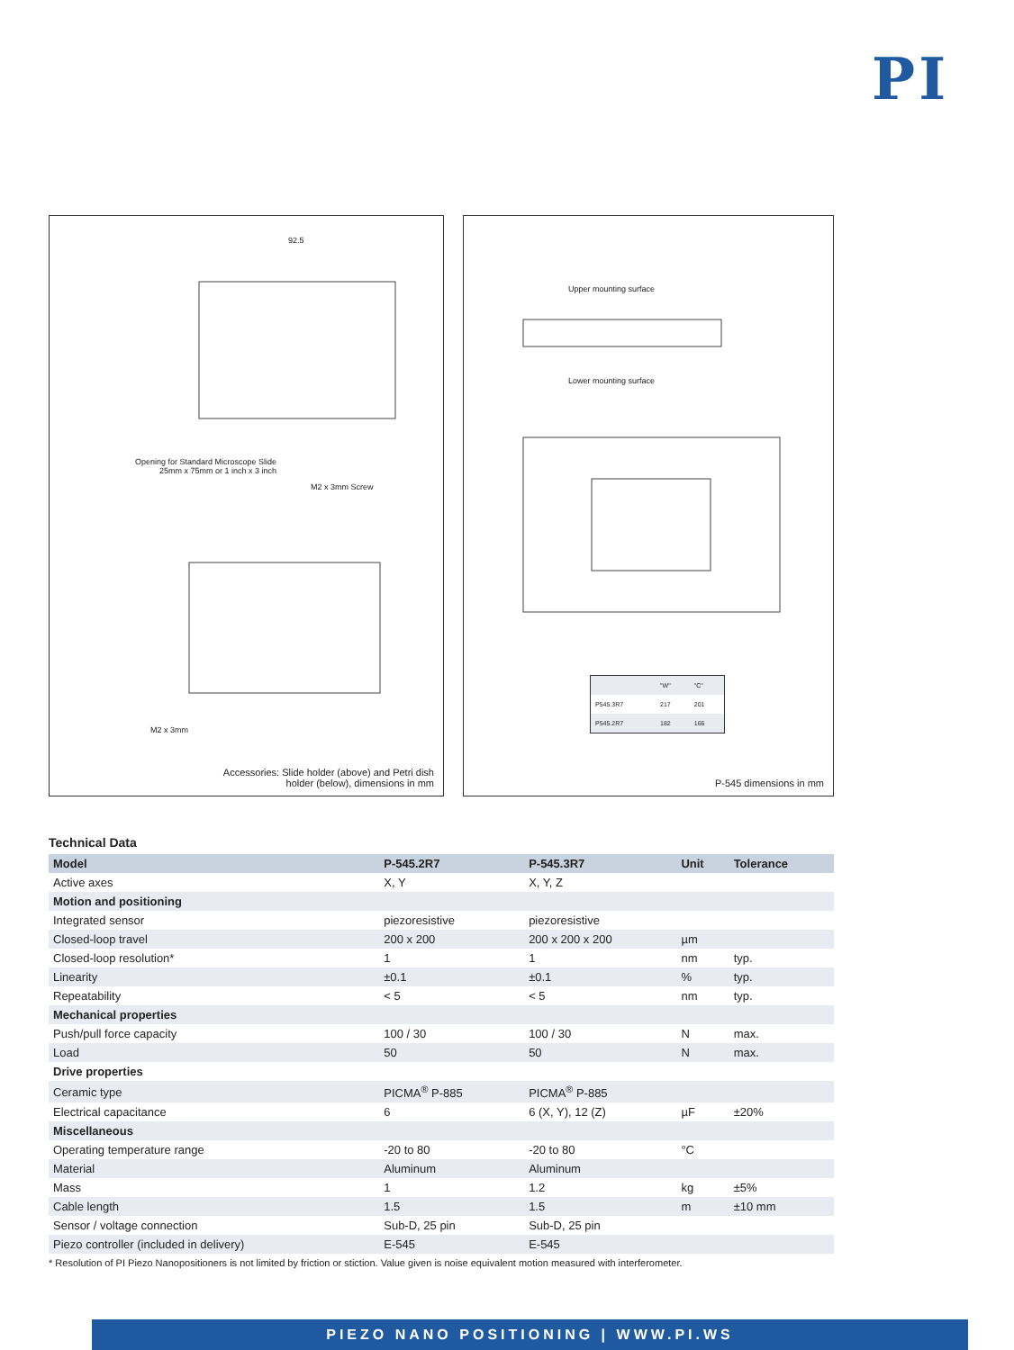PI
92.5
Opening for Standard Microscope Slide
25mm x 75mm or 1 inch x 3 inch
M2 x 3mm Screw
M2 x 3mm
Accessories: Slide holder (above) and Petri dish
holder (below), dimensions in mm
Upper mounting surface
Lower mounting surface
| | "W" | "C" |
| P545.3R7 | 217 | 201 |
| P545.2R7 | 182 | 166 |
P-545 dimensions in mm
Technical Data
| Model | P-545.2R7 | P-545.3R7 | Unit | Tolerance |
| --- | --- | --- | --- | --- |
| Active axes | X, Y | X, Y, Z | | |
| Motion and positioning | | | | |
| Integrated sensor | piezoresistive | piezoresistive | | |
| Closed-loop travel | 200 x 200 | 200 x 200 x 200 | µm | |
| Closed-loop resolution* | 1 | 1 | nm | typ. |
| Linearity | ±0.1 | ±0.1 | % | typ. |
| Repeatability | < 5 | < 5 | nm | typ. |
| Mechanical properties | | | | |
| Push/pull force capacity | 100 / 30 | 100 / 30 | N | max. |
| Load | 50 | 50 | N | max. |
| Drive properties | | | | |
| Ceramic type | PICMA<sup>®</sup> P-885 | PICMA<sup>®</sup> P-885 | | |
| Electrical capacitance | 6 | 6 (X, Y), 12 (Z) | µF | ±20% |
| Miscellaneous | | | | |
| Operating temperature range | -20 to 80 | -20 to 80 | °C | |
| Material | Aluminum | Aluminum | | |
| Mass | 1 | 1.2 | kg | ±5% |
| Cable length | 1.5 | 1.5 | m | ±10 mm |
| Sensor / voltage connection | Sub-D, 25 pin | Sub-D, 25 pin | | |
| Piezo controller (included in delivery) | E-545 | E-545 | | |
* Resolution of PI Piezo Nanopositioners is not limited by friction or stiction. Value given is noise equivalent motion measured with interferometer.
PIEZO NANO POSITIONING | WWW.PI.WS